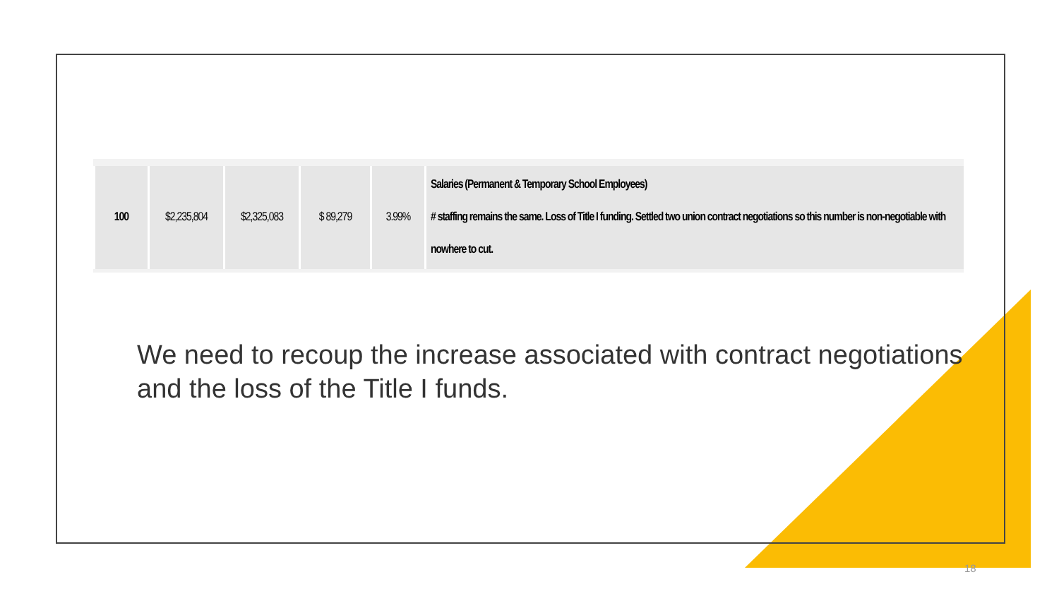| 100 | $2,235,804 | $2,325,083 | $ 89,279 | 3.99% | Salaries (Permanent & Temporary School Employees) # staffing remains the same. Loss of Title I funding. Settled two union contract negotiations so this number is non-negotiable with nowhere to cut. |
We need to recoup the increase associated with contract negotiations and the loss of the Title I funds.
18